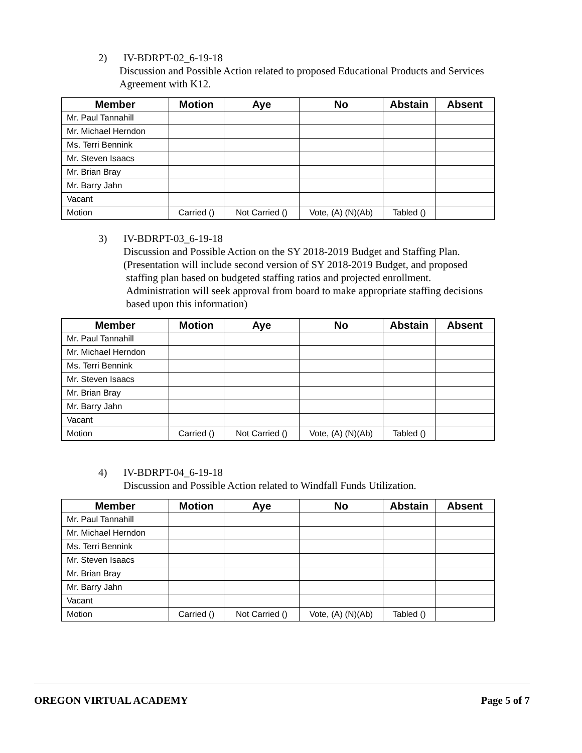2) IV-BDRPT-02_6-19-18
Discussion and Possible Action related to proposed Educational Products and Services
Agreement with K12.
| Member | Motion | Aye | No | Abstain | Absent |
| --- | --- | --- | --- | --- | --- |
| Mr. Paul Tannahill | | | | | |
| Mr. Michael Herndon | | | | | |
| Ms. Terri Bennink | | | | | |
| Mr. Steven Isaacs | | | | | |
| Mr. Brian Bray | | | | | |
| Mr. Barry Jahn | | | | | |
| Vacant | | | | | |
| Motion | Carried () | Not Carried () | Vote, (A) (N)(Ab) | Tabled () | |
3) IV-BDRPT-03_6-19-18
Discussion and Possible Action on the SY 2018-2019 Budget and Staffing Plan.
(Presentation will include second version of SY 2018-2019 Budget, and proposed
staffing plan based on budgeted staffing ratios and projected enrollment.
Administration will seek approval from board to make appropriate staffing decisions
based upon this information)
| Member | Motion | Aye | No | Abstain | Absent |
| --- | --- | --- | --- | --- | --- |
| Mr. Paul Tannahill | | | | | |
| Mr. Michael Herndon | | | | | |
| Ms. Terri Bennink | | | | | |
| Mr. Steven Isaacs | | | | | |
| Mr. Brian Bray | | | | | |
| Mr. Barry Jahn | | | | | |
| Vacant | | | | | |
| Motion | Carried () | Not Carried () | Vote, (A) (N)(Ab) | Tabled () | |
4) IV-BDRPT-04_6-19-18
Discussion and Possible Action related to Windfall Funds Utilization.
| Member | Motion | Aye | No | Abstain | Absent |
| --- | --- | --- | --- | --- | --- |
| Mr. Paul Tannahill | | | | | |
| Mr. Michael Herndon | | | | | |
| Ms. Terri Bennink | | | | | |
| Mr. Steven Isaacs | | | | | |
| Mr. Brian Bray | | | | | |
| Mr. Barry Jahn | | | | | |
| Vacant | | | | | |
| Motion | Carried () | Not Carried () | Vote, (A) (N)(Ab) | Tabled () | |
OREGON VIRTUAL ACADEMY Page 5 of 7